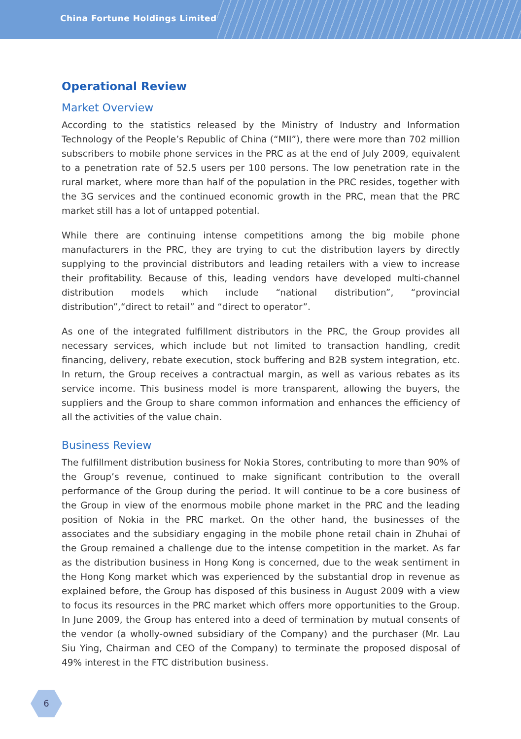China Fortune Holdings Limited
Operational Review
Market Overview
According to the statistics released by the Ministry of Industry and Information Technology of the People’s Republic of China (“MII”), there were more than 702 million subscribers to mobile phone services in the PRC as at the end of July 2009, equivalent to a penetration rate of 52.5 users per 100 persons. The low penetration rate in the rural market, where more than half of the population in the PRC resides, together with the 3G services and the continued economic growth in the PRC, mean that the PRC market still has a lot of untapped potential.
While there are continuing intense competitions among the big mobile phone manufacturers in the PRC, they are trying to cut the distribution layers by directly supplying to the provincial distributors and leading retailers with a view to increase their profitability. Because of this, leading vendors have developed multi-channel distribution models which include “national distribution”, “provincial distribution”,“direct to retail” and “direct to operator”.
As one of the integrated fulfillment distributors in the PRC, the Group provides all necessary services, which include but not limited to transaction handling, credit financing, delivery, rebate execution, stock buffering and B2B system integration, etc. In return, the Group receives a contractual margin, as well as various rebates as its service income. This business model is more transparent, allowing the buyers, the suppliers and the Group to share common information and enhances the efficiency of all the activities of the value chain.
Business Review
The fulfillment distribution business for Nokia Stores, contributing to more than 90% of the Group’s revenue, continued to make significant contribution to the overall performance of the Group during the period. It will continue to be a core business of the Group in view of the enormous mobile phone market in the PRC and the leading position of Nokia in the PRC market. On the other hand, the businesses of the associates and the subsidiary engaging in the mobile phone retail chain in Zhuhai of the Group remained a challenge due to the intense competition in the market. As far as the distribution business in Hong Kong is concerned, due to the weak sentiment in the Hong Kong market which was experienced by the substantial drop in revenue as explained before, the Group has disposed of this business in August 2009 with a view to focus its resources in the PRC market which offers more opportunities to the Group. In June 2009, the Group has entered into a deed of termination by mutual consents of the vendor (a wholly-owned subsidiary of the Company) and the purchaser (Mr. Lau Siu Ying, Chairman and CEO of the Company) to terminate the proposed disposal of 49% interest in the FTC distribution business.
6